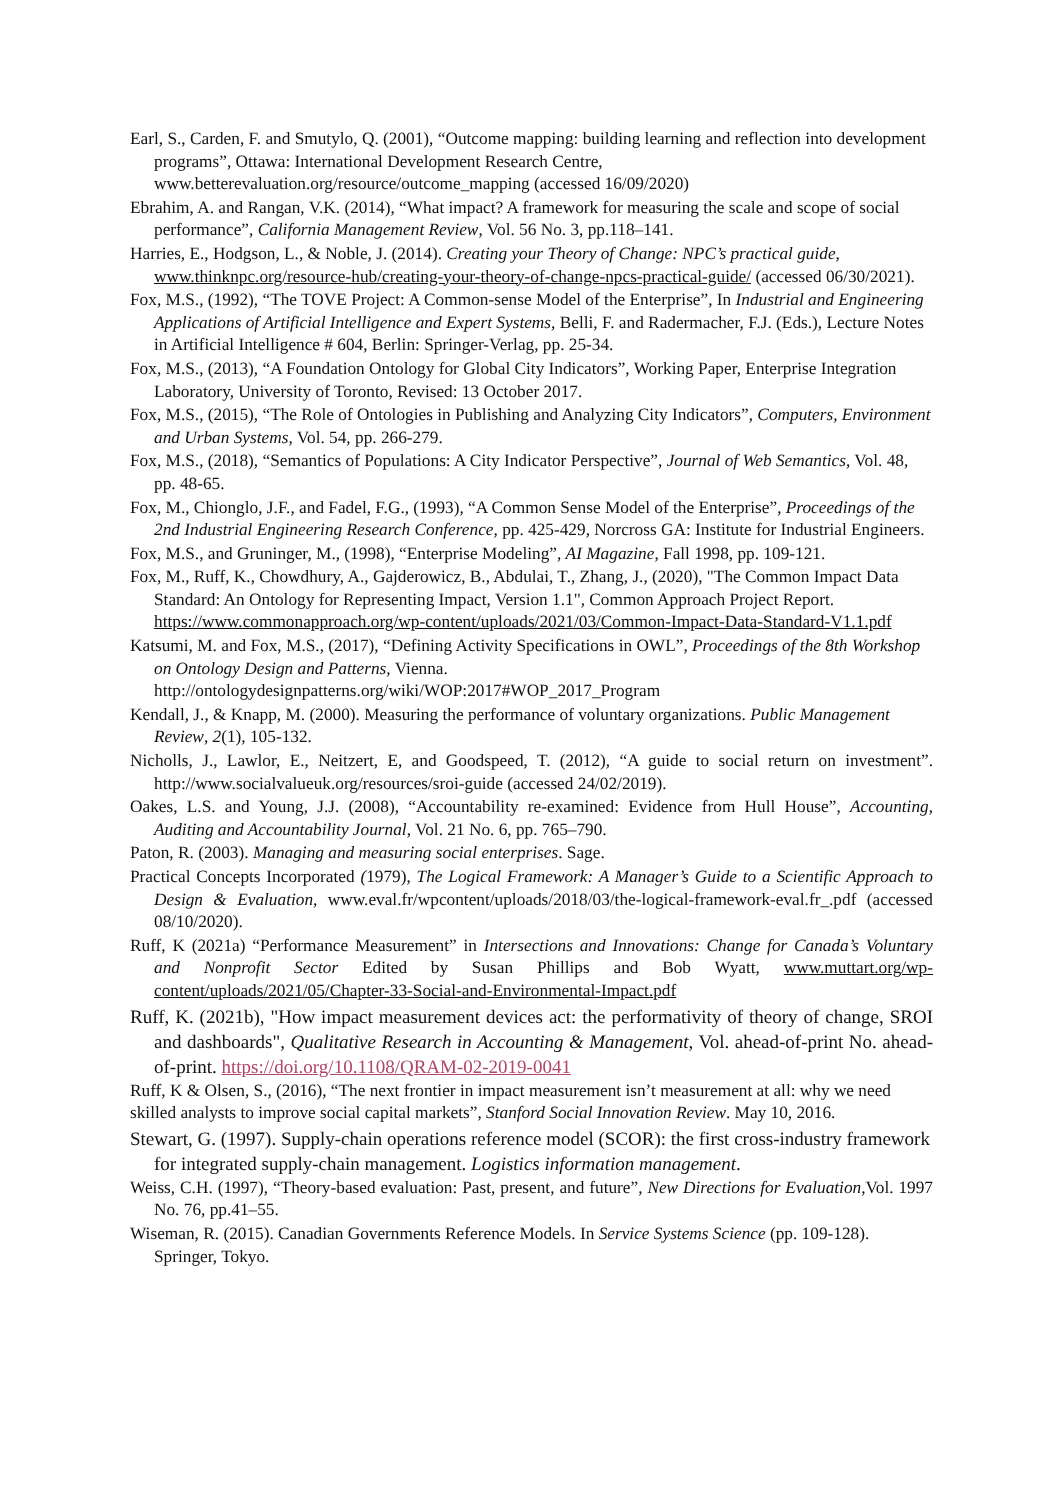Earl, S., Carden, F. and Smutylo, Q. (2001), “Outcome mapping: building learning and reflection into development programs”, Ottawa: International Development Research Centre, www.betterevaluation.org/resource/outcome_mapping (accessed 16/09/2020)
Ebrahim, A. and Rangan, V.K. (2014), “What impact? A framework for measuring the scale and scope of social performance”, California Management Review, Vol. 56 No. 3, pp.118–141.
Harries, E., Hodgson, L., & Noble, J. (2014). Creating your Theory of Change: NPC’s practical guide, www.thinknpc.org/resource-hub/creating-your-theory-of-change-npcs-practical-guide/ (accessed 06/30/2021).
Fox, M.S., (1992), “The TOVE Project: A Common-sense Model of the Enterprise”, In Industrial and Engineering Applications of Artificial Intelligence and Expert Systems, Belli, F. and Radermacher, F.J. (Eds.), Lecture Notes in Artificial Intelligence # 604, Berlin: Springer-Verlag, pp. 25-34.
Fox, M.S., (2013), “A Foundation Ontology for Global City Indicators”, Working Paper, Enterprise Integration Laboratory, University of Toronto, Revised: 13 October 2017.
Fox, M.S., (2015), “The Role of Ontologies in Publishing and Analyzing City Indicators”, Computers, Environment and Urban Systems, Vol. 54, pp. 266-279.
Fox, M.S., (2018), “Semantics of Populations: A City Indicator Perspective”, Journal of Web Semantics, Vol. 48, pp. 48-65.
Fox, M., Chionglo, J.F., and Fadel, F.G., (1993), “A Common Sense Model of the Enterprise”, Proceedings of the 2nd Industrial Engineering Research Conference, pp. 425-429, Norcross GA: Institute for Industrial Engineers.
Fox, M.S., and Gruninger, M., (1998), “Enterprise Modeling”, AI Magazine, Fall 1998, pp. 109-121.
Fox, M., Ruff, K., Chowdhury, A., Gajderowicz, B., Abdulai, T., Zhang, J., (2020), "The Common Impact Data Standard: An Ontology for Representing Impact, Version 1.1", Common Approach Project Report. https://www.commonapproach.org/wp-content/uploads/2021/03/Common-Impact-Data-Standard-V1.1.pdf
Katsumi, M. and Fox, M.S., (2017), “Defining Activity Specifications in OWL”, Proceedings of the 8th Workshop on Ontology Design and Patterns, Vienna. http://ontologydesignpatterns.org/wiki/WOP:2017#WOP_2017_Program
Kendall, J., & Knapp, M. (2000). Measuring the performance of voluntary organizations. Public Management Review, 2(1), 105-132.
Nicholls, J., Lawlor, E., Neitzert, E, and Goodspeed, T. (2012), “A guide to social return on investment”. http://www.socialvalueuk.org/resources/sroi-guide (accessed 24/02/2019).
Oakes, L.S. and Young, J.J. (2008), “Accountability re-examined: Evidence from Hull House”, Accounting, Auditing and Accountability Journal, Vol. 21 No. 6, pp. 765–790.
Paton, R. (2003). Managing and measuring social enterprises. Sage.
Practical Concepts Incorporated (1979), The Logical Framework: A Manager’s Guide to a Scientific Approach to Design & Evaluation, www.eval.fr/wpcontent/uploads/2018/03/the-logical-framework-eval.fr_.pdf (accessed 08/10/2020).
Ruff, K (2021a) “Performance Measurement” in Intersections and Innovations: Change for Canada’s Voluntary and Nonprofit Sector Edited by Susan Phillips and Bob Wyatt, www.muttart.org/wp-content/uploads/2021/05/Chapter-33-Social-and-Environmental-Impact.pdf
Ruff, K. (2021b), "How impact measurement devices act: the performativity of theory of change, SROI and dashboards", Qualitative Research in Accounting & Management, Vol. ahead-of-print No. ahead-of-print. https://doi.org/10.1108/QRAM-02-2019-0041
Ruff, K & Olsen, S., (2016), “The next frontier in impact measurement isn’t measurement at all: why we need skilled analysts to improve social capital markets”, Stanford Social Innovation Review. May 10, 2016.
Stewart, G. (1997). Supply-chain operations reference model (SCOR): the first cross-industry framework for integrated supply-chain management. Logistics information management.
Weiss, C.H. (1997), “Theory-based evaluation: Past, present, and future”, New Directions for Evaluation,Vol. 1997 No. 76, pp.41–55.
Wiseman, R. (2015). Canadian Governments Reference Models. In Service Systems Science (pp. 109-128). Springer, Tokyo.